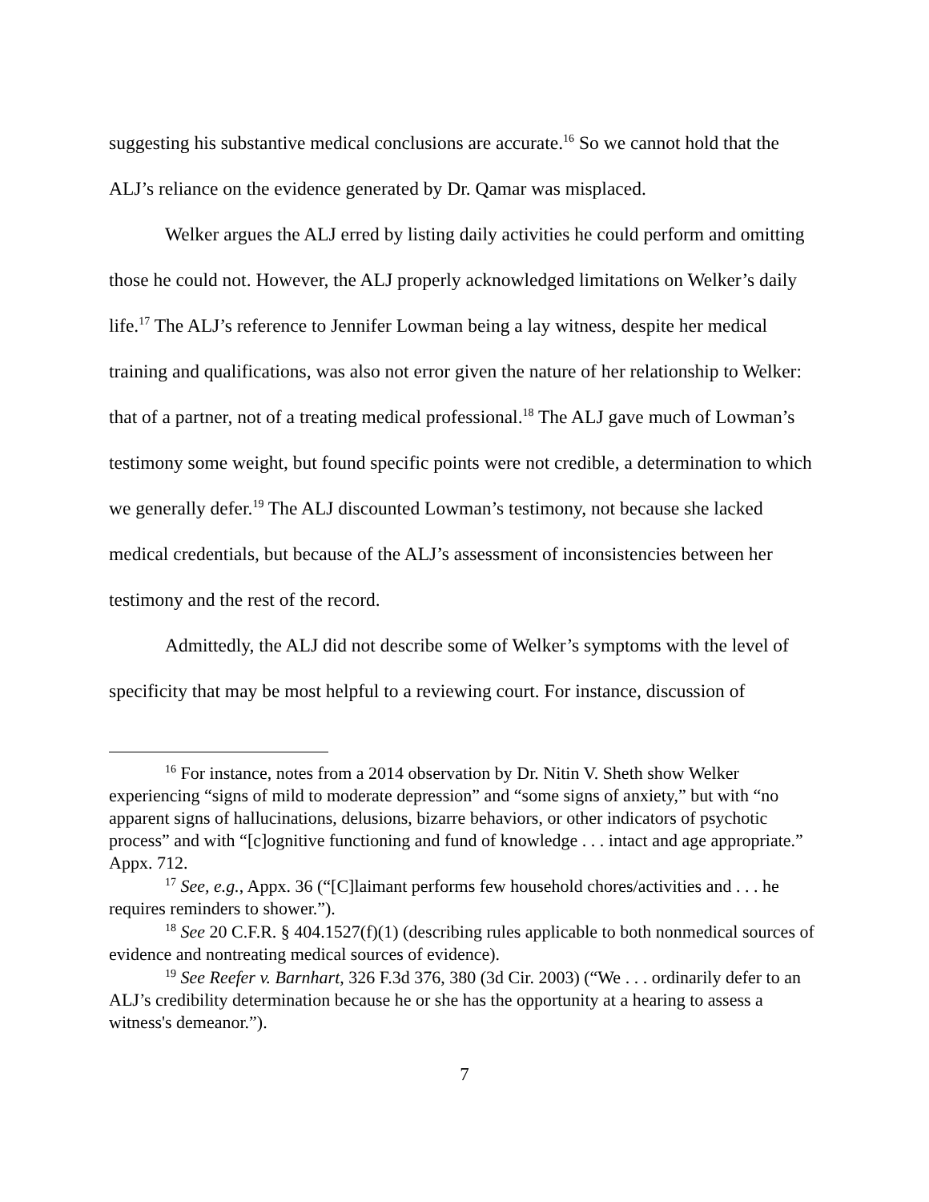suggesting his substantive medical conclusions are accurate.<sup>16</sup> So we cannot hold that the ALJ’s reliance on the evidence generated by Dr. Qamar was misplaced.
Welker argues the ALJ erred by listing daily activities he could perform and omitting those he could not. However, the ALJ properly acknowledged limitations on Welker’s daily life.<sup>17</sup> The ALJ’s reference to Jennifer Lowman being a lay witness, despite her medical training and qualifications, was also not error given the nature of her relationship to Welker: that of a partner, not of a treating medical professional.<sup>18</sup> The ALJ gave much of Lowman’s testimony some weight, but found specific points were not credible, a determination to which we generally defer.<sup>19</sup> The ALJ discounted Lowman’s testimony, not because she lacked medical credentials, but because of the ALJ’s assessment of inconsistencies between her testimony and the rest of the record.
Admittedly, the ALJ did not describe some of Welker’s symptoms with the level of specificity that may be most helpful to a reviewing court. For instance, discussion of
<sup>16</sup> For instance, notes from a 2014 observation by Dr. Nitin V. Sheth show Welker experiencing “signs of mild to moderate depression” and “some signs of anxiety,” but with “no apparent signs of hallucinations, delusions, bizarre behaviors, or other indicators of psychotic process” and with “[c]ognitive functioning and fund of knowledge . . . intact and age appropriate.” Appx. 712.
<sup>17</sup> See, e.g., Appx. 36 (“[C]laimant performs few household chores/activities and . . . he requires reminders to shower.”).
<sup>18</sup> See 20 C.F.R. § 404.1527(f)(1) (describing rules applicable to both nonmedical sources of evidence and nontreating medical sources of evidence).
<sup>19</sup> See Reefer v. Barnhart, 326 F.3d 376, 380 (3d Cir. 2003) (“We . . . ordinarily defer to an ALJ’s credibility determination because he or she has the opportunity at a hearing to assess a witness's demeanor.”).
7